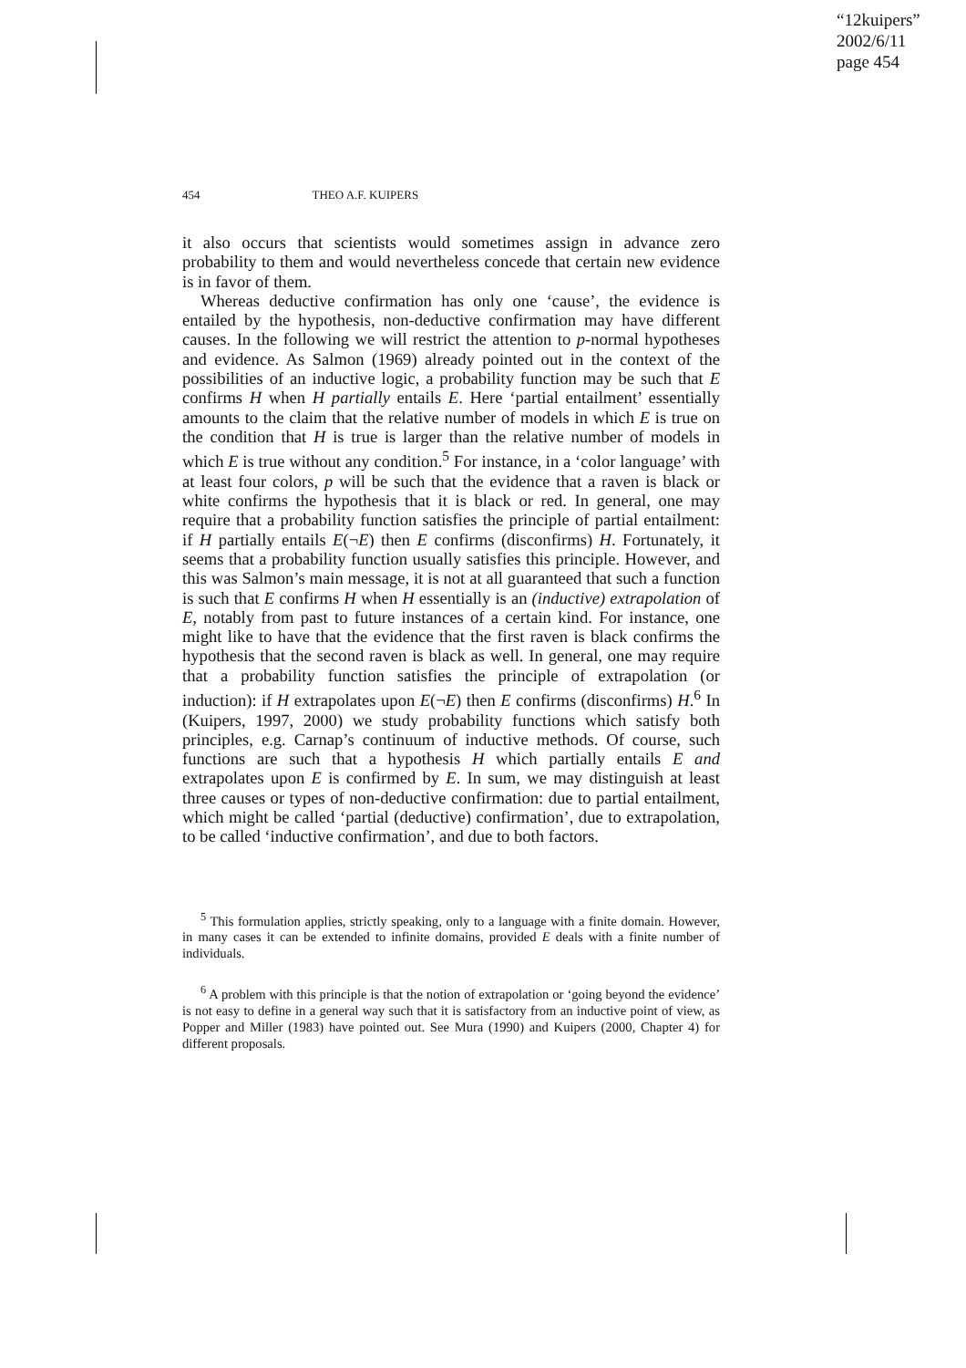“12kuipers”
2002/6/11
page 454
454 THEO A.F. KUIPERS
it also occurs that scientists would sometimes assign in advance zero probability to them and would nevertheless concede that certain new evidence is in favor of them.
Whereas deductive confirmation has only one ‘cause’, the evidence is entailed by the hypothesis, non-deductive confirmation may have different causes. In the following we will restrict the attention to p-normal hypotheses and evidence. As Salmon (1969) already pointed out in the context of the possibilities of an inductive logic, a probability function may be such that E confirms H when H partially entails E. Here ‘partial entailment’ essentially amounts to the claim that the relative number of models in which E is true on the condition that H is true is larger than the relative number of models in which E is true without any condition.<sup>5</sup> For instance, in a ‘color language’ with at least four colors, p will be such that the evidence that a raven is black or white confirms the hypothesis that it is black or red. In general, one may require that a probability function satisfies the principle of partial entailment: if H partially entails E(¬E) then E confirms (disconfirms) H. Fortunately, it seems that a probability function usually satisfies this principle. However, and this was Salmon’s main message, it is not at all guaranteed that such a function is such that E confirms H when H essentially is an (inductive) extrapolation of E, notably from past to future instances of a certain kind. For instance, one might like to have that the evidence that the first raven is black confirms the hypothesis that the second raven is black as well. In general, one may require that a probability function satisfies the principle of extrapolation (or induction): if H extrapolates upon E(¬E) then E confirms (disconfirms) H.<sup>6</sup> In (Kuipers, 1997, 2000) we study probability functions which satisfy both principles, e.g. Carnap’s continuum of inductive methods. Of course, such functions are such that a hypothesis H which partially entails E and extrapolates upon E is confirmed by E. In sum, we may distinguish at least three causes or types of non-deductive confirmation: due to partial entailment, which might be called ‘partial (deductive) confirmation’, due to extrapolation, to be called ‘inductive confirmation’, and due to both factors.
<sup>5</sup> This formulation applies, strictly speaking, only to a language with a finite domain. However, in many cases it can be extended to infinite domains, provided E deals with a finite number of individuals.
<sup>6</sup> A problem with this principle is that the notion of extrapolation or ‘going beyond the evidence’ is not easy to define in a general way such that it is satisfactory from an inductive point of view, as Popper and Miller (1983) have pointed out. See Mura (1990) and Kuipers (2000, Chapter 4) for different proposals.